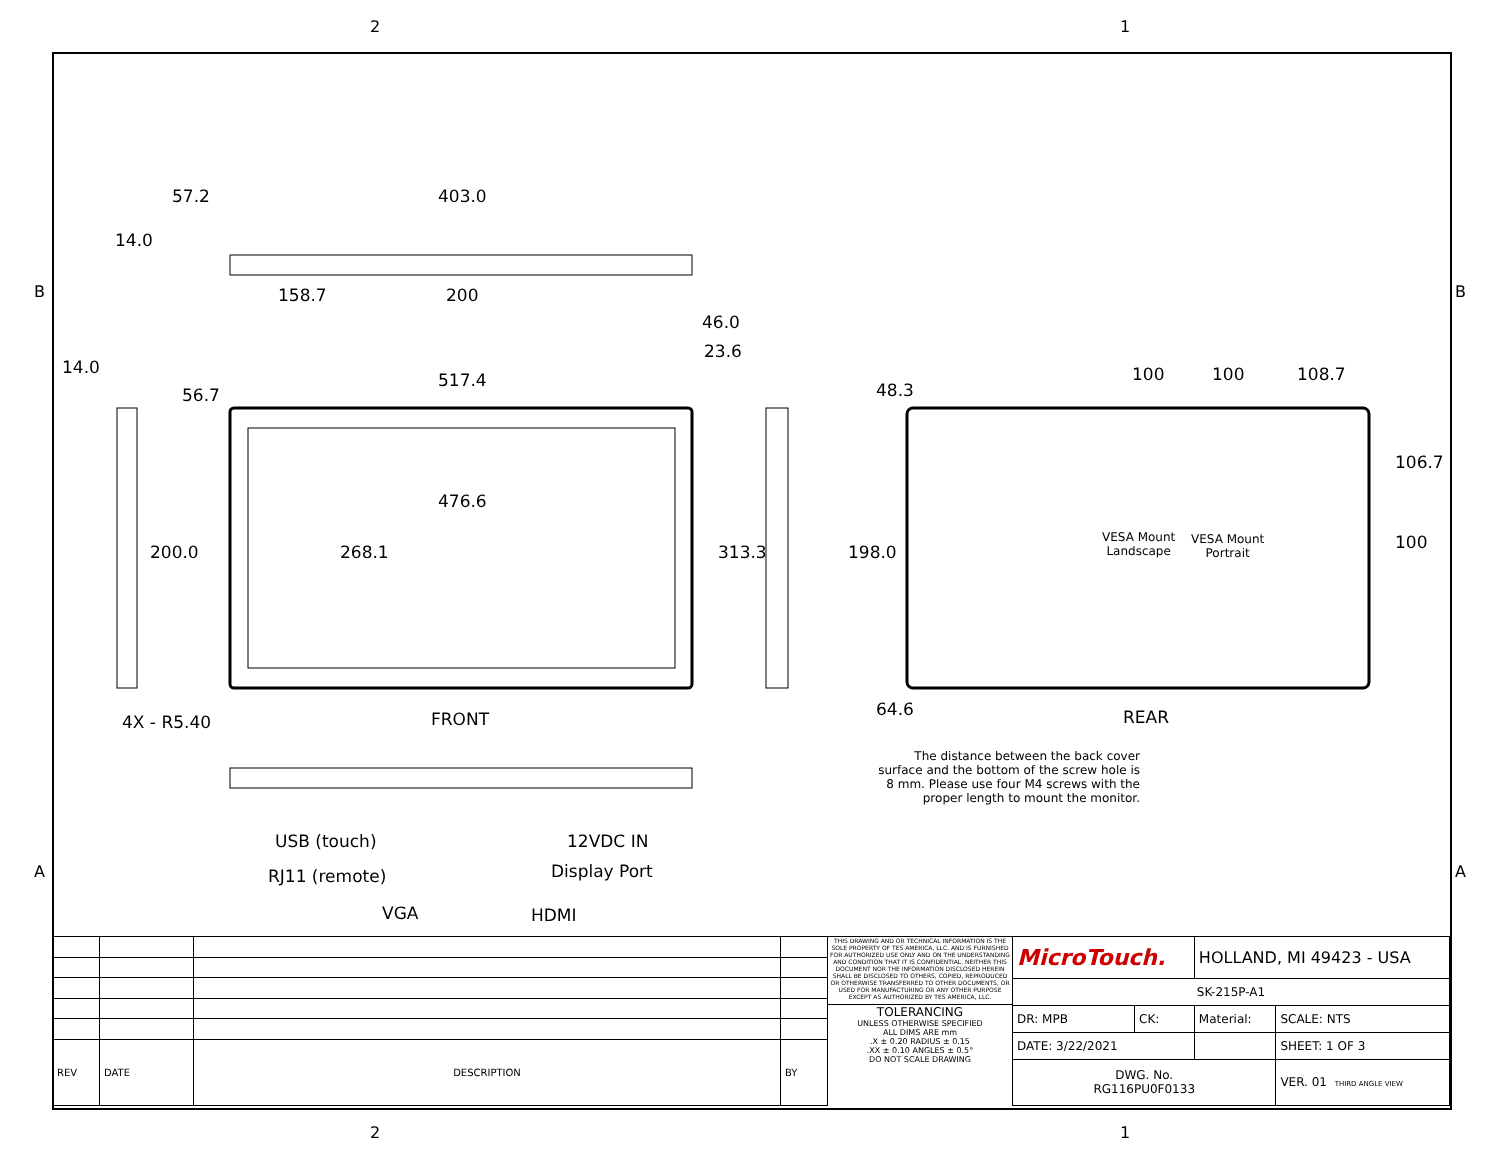2 1
57.2 403.0
14.0
158.7 200
46.0
23.6
14.0
56.7
517.4 48.3
100 100 108.7
476.6
200.0 268.1 313.3 198.0
106.7
100 VESA Mount
Landscape
VESA Mount
Portrait
4X - R5.40 FRONT 64.6 REAR
The distance between the back cover surface and the bottom of the screw hole is 8 mm. Please use four M4 screws with the proper length to mount the monitor.
USB (touch) 12VDC IN
RJ11 (remote) Display Port
VGA HDMI
B B
A A
| REV | DATE | DESCRIPTION | BY |
THIS DRAWING AND OR TECHNICAL INFORMATION IS THE SOLE PROPERTY OF TES AMERICA, LLC. AND IS FURNISHED FOR AUTHORIZED USE ONLY AND ON THE UNDERSTANDING AND CONDITION THAT IT IS CONFIDENTIAL. NEITHER THIS DOCUMENT NOR THE INFORMATION DISCLOSED HEREIN SHALL BE DISCLOSED TO OTHERS, COPIED, REPRODUCED OR OTHERWISE TRANSFERRED TO OTHER DOCUMENTS, OR USED FOR MANUFACTURING OR ANY OTHER PURPOSE EXCEPT AS AUTHORIZED BY TES AMERICA, LLC.
TOLERANCING
UNLESS OTHERWISE SPECIFIED
ALL DIMS ARE mm
.X ± 0.20 RADIUS ± 0.15
.XX ± 0.10 ANGLES ± 0.5°
DO NOT SCALE DRAWING
| MicroTouch. | | HOLLAND, MI 49423 - USA | |
| SK-215P-A1 | | | |
| DR: MPB | CK: | Material: | SCALE: NTS |
| DATE: 3/22/2021 | | | SHEET: 1 OF 3 |
| DWG. No. RG116PU0F0133 | | | VER. 01 THIRD ANGLE VIEW |
2 1